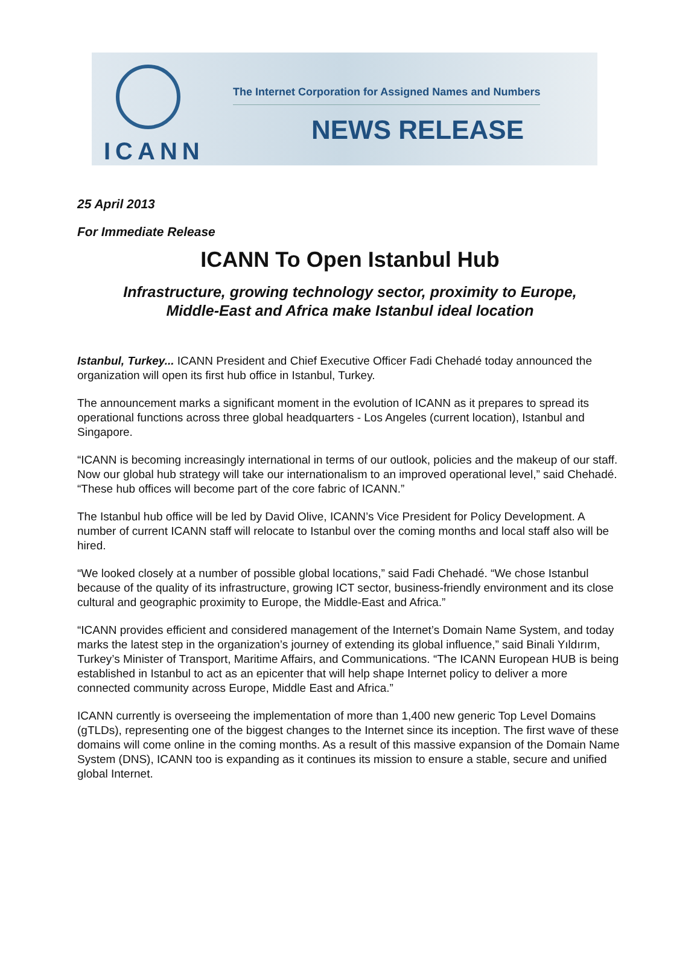ICANN
The Internet Corporation for Assigned Names and Numbers
NEWS RELEASE
25 April 2013
For Immediate Release
ICANN To Open Istanbul Hub
Infrastructure, growing technology sector, proximity to Europe,
Middle-East and Africa make Istanbul ideal location
Istanbul, Turkey... ICANN President and Chief Executive Officer Fadi Chehadé today announced the organization will open its first hub office in Istanbul, Turkey.
The announcement marks a significant moment in the evolution of ICANN as it prepares to spread its operational functions across three global headquarters - Los Angeles (current location), Istanbul and Singapore.
“ICANN is becoming increasingly international in terms of our outlook, policies and the makeup of our staff. Now our global hub strategy will take our internationalism to an improved operational level,” said Chehadé. “These hub offices will become part of the core fabric of ICANN.”
The Istanbul hub office will be led by David Olive, ICANN’s Vice President for Policy Development. A number of current ICANN staff will relocate to Istanbul over the coming months and local staff also will be hired.
“We looked closely at a number of possible global locations,” said Fadi Chehadé. “We chose Istanbul because of the quality of its infrastructure, growing ICT sector, business-friendly environment and its close cultural and geographic proximity to Europe, the Middle-East and Africa.”
“ICANN provides efficient and considered management of the Internet’s Domain Name System, and today marks the latest step in the organization’s journey of extending its global influence,” said Binali Yıldırım, Turkey’s Minister of Transport, Maritime Affairs, and Communications. “The ICANN European HUB is being established in Istanbul to act as an epicenter that will help shape Internet policy to deliver a more connected community across Europe, Middle East and Africa.”
ICANN currently is overseeing the implementation of more than 1,400 new generic Top Level Domains (gTLDs), representing one of the biggest changes to the Internet since its inception. The first wave of these domains will come online in the coming months. As a result of this massive expansion of the Domain Name System (DNS), ICANN too is expanding as it continues its mission to ensure a stable, secure and unified global Internet.